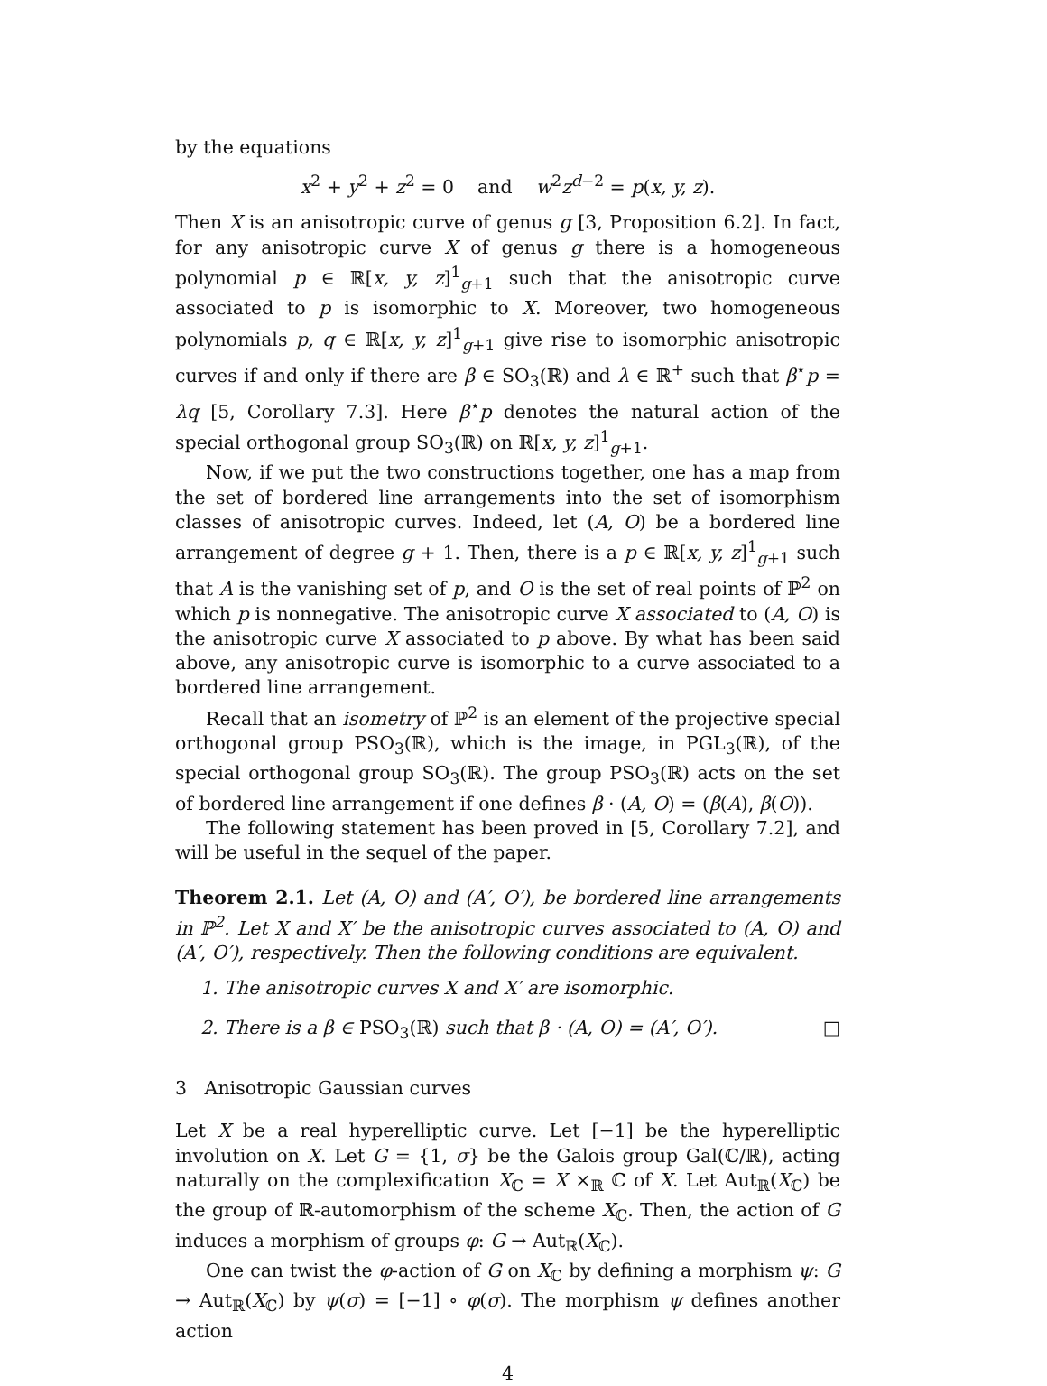by the equations
x<sup>2</sup> + y<sup>2</sup> + z<sup>2</sup> = 0 and w<sup>2</sup>z<sup>d−2</sup> = p(x, y, z).
Then X is an anisotropic curve of genus g [3, Proposition 6.2]. In fact, for any anisotropic curve X of genus g there is a homogeneous polynomial p ∈ ℝ[x, y, z]<sup>1</sup><sub>g+1</sub> such that the anisotropic curve associated to p is isomorphic to X. Moreover, two homogeneous polynomials p, q ∈ ℝ[x, y, z]<sup>1</sup><sub>g+1</sub> give rise to isomorphic anisotropic curves if and only if there are β ∈ SO<sub>3</sub>(ℝ) and λ ∈ ℝ<sup>+</sup> such that β<sup>⋆</sup>p = λq [5, Corollary 7.3]. Here β<sup>⋆</sup>p denotes the natural action of the special orthogonal group SO<sub>3</sub>(ℝ) on ℝ[x, y, z]<sup>1</sup><sub>g+1</sub>.
Now, if we put the two constructions together, one has a map from the set of bordered line arrangements into the set of isomorphism classes of anisotropic curves. Indeed, let (A, O) be a bordered line arrangement of degree g + 1. Then, there is a p ∈ ℝ[x, y, z]<sup>1</sup><sub>g+1</sub> such that A is the vanishing set of p, and O is the set of real points of ℙ<sup>2</sup> on which p is nonnegative. The anisotropic curve X associated to (A, O) is the anisotropic curve X associated to p above. By what has been said above, any anisotropic curve is isomorphic to a curve associated to a bordered line arrangement.
Recall that an isometry of ℙ<sup>2</sup> is an element of the projective special orthogonal group PSO<sub>3</sub>(ℝ), which is the image, in PGL<sub>3</sub>(ℝ), of the special orthogonal group SO<sub>3</sub>(ℝ). The group PSO<sub>3</sub>(ℝ) acts on the set of bordered line arrangement if one defines β · (A, O) = (β(A), β(O)).
The following statement has been proved in [5, Corollary 7.2], and will be useful in the sequel of the paper.
Theorem 2.1. Let (A, O) and (A′, O′), be bordered line arrangements in ℙ<sup>2</sup>. Let X and X′ be the anisotropic curves associated to (A, O) and (A′, O′), respectively. Then the following conditions are equivalent.
1. The anisotropic curves X and X′ are isomorphic.
2. There is a β ∈ PSO<sub>3</sub>(ℝ) such that β · (A, O) = (A′, O′). □
3 Anisotropic Gaussian curves
Let X be a real hyperelliptic curve. Let [−1] be the hyperelliptic involution on X. Let G = {1, σ} be the Galois group Gal(ℂ/ℝ), acting naturally on the complexification X<sub>ℂ</sub> = X ×<sub>ℝ</sub> ℂ of X. Let Aut<sub>ℝ</sub>(X<sub>ℂ</sub>) be the group of ℝ-automorphism of the scheme X<sub>ℂ</sub>. Then, the action of G induces a morphism of groups φ: G → Aut<sub>ℝ</sub>(X<sub>ℂ</sub>).
One can twist the φ-action of G on X<sub>ℂ</sub> by defining a morphism ψ: G → Aut<sub>ℝ</sub>(X<sub>ℂ</sub>) by ψ(σ) = [−1] ∘ φ(σ). The morphism ψ defines another action
4